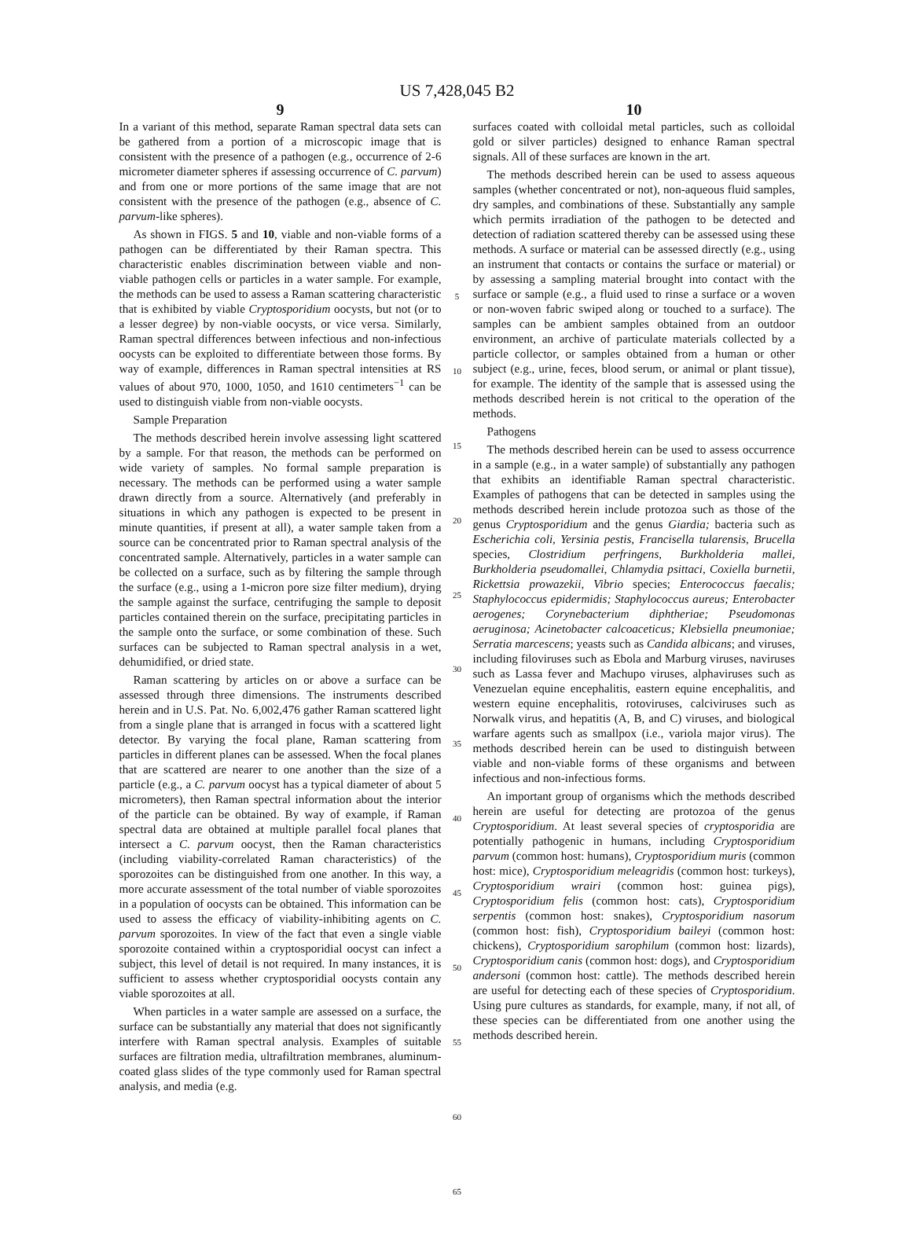US 7,428,045 B2
9
In a variant of this method, separate Raman spectral data sets can be gathered from a portion of a microscopic image that is consistent with the presence of a pathogen (e.g., occurrence of 2-6 micrometer diameter spheres if assessing occurrence of C. parvum) and from one or more portions of the same image that are not consistent with the presence of the pathogen (e.g., absence of C. parvum-like spheres).
As shown in FIGS. 5 and 10, viable and non-viable forms of a pathogen can be differentiated by their Raman spectra. This characteristic enables discrimination between viable and non-viable pathogen cells or particles in a water sample. For example, the methods can be used to assess a Raman scattering characteristic that is exhibited by viable Cryptosporidium oocysts, but not (or to a lesser degree) by non-viable oocysts, or vice versa. Similarly, Raman spectral differences between infectious and non-infectious oocysts can be exploited to differentiate between those forms. By way of example, differences in Raman spectral intensities at RS values of about 970, 1000, 1050, and 1610 centimeters<sup>−1</sup> can be used to distinguish viable from non-viable oocysts.
Sample Preparation
The methods described herein involve assessing light scattered by a sample. For that reason, the methods can be performed on wide variety of samples. No formal sample preparation is necessary. The methods can be performed using a water sample drawn directly from a source. Alternatively (and preferably in situations in which any pathogen is expected to be present in minute quantities, if present at all), a water sample taken from a source can be concentrated prior to Raman spectral analysis of the concentrated sample. Alternatively, particles in a water sample can be collected on a surface, such as by filtering the sample through the surface (e.g., using a 1-micron pore size filter medium), drying the sample against the surface, centrifuging the sample to deposit particles contained therein on the surface, precipitating particles in the sample onto the surface, or some combination of these. Such surfaces can be subjected to Raman spectral analysis in a wet, dehumidified, or dried state.
Raman scattering by articles on or above a surface can be assessed through three dimensions. The instruments described herein and in U.S. Pat. No. 6,002,476 gather Raman scattered light from a single plane that is arranged in focus with a scattered light detector. By varying the focal plane, Raman scattering from particles in different planes can be assessed. When the focal planes that are scattered are nearer to one another than the size of a particle (e.g., a C. parvum oocyst has a typical diameter of about 5 micrometers), then Raman spectral information about the interior of the particle can be obtained. By way of example, if Raman spectral data are obtained at multiple parallel focal planes that intersect a C. parvum oocyst, then the Raman characteristics (including viability-correlated Raman characteristics) of the sporozoites can be distinguished from one another. In this way, a more accurate assessment of the total number of viable sporozoites in a population of oocysts can be obtained. This information can be used to assess the efficacy of viability-inhibiting agents on C. parvum sporozoites. In view of the fact that even a single viable sporozoite contained within a cryptosporidial oocyst can infect a subject, this level of detail is not required. In many instances, it is sufficient to assess whether cryptosporidial oocysts contain any viable sporozoites at all.
When particles in a water sample are assessed on a surface, the surface can be substantially any material that does not significantly interfere with Raman spectral analysis. Examples of suitable surfaces are filtration media, ultrafiltration membranes, aluminum-coated glass slides of the type commonly used for Raman spectral analysis, and media (e.g.
5
10
15
20
25
30
35
40
45
50
55
60
65
10
surfaces coated with colloidal metal particles, such as colloidal gold or silver particles) designed to enhance Raman spectral signals. All of these surfaces are known in the art.
The methods described herein can be used to assess aqueous samples (whether concentrated or not), non-aqueous fluid samples, dry samples, and combinations of these. Substantially any sample which permits irradiation of the pathogen to be detected and detection of radiation scattered thereby can be assessed using these methods. A surface or material can be assessed directly (e.g., using an instrument that contacts or contains the surface or material) or by assessing a sampling material brought into contact with the surface or sample (e.g., a fluid used to rinse a surface or a woven or non-woven fabric swiped along or touched to a surface). The samples can be ambient samples obtained from an outdoor environment, an archive of particulate materials collected by a particle collector, or samples obtained from a human or other subject (e.g., urine, feces, blood serum, or animal or plant tissue), for example. The identity of the sample that is assessed using the methods described herein is not critical to the operation of the methods.
Pathogens
The methods described herein can be used to assess occurrence in a sample (e.g., in a water sample) of substantially any pathogen that exhibits an identifiable Raman spectral characteristic. Examples of pathogens that can be detected in samples using the methods described herein include protozoa such as those of the genus Cryptosporidium and the genus Giardia; bacteria such as Escherichia coli, Yersinia pestis, Francisella tularensis, Brucella species, Clostridium perfringens, Burkholderia mallei, Burkholderia pseudomallei, Chlamydia psittaci, Coxiella burnetii, Rickettsia prowazekii, Vibrio species; Enterococcus faecalis; Staphylococcus epidermidis; Staphylococcus aureus; Enterobacter aerogenes; Corynebacterium diphtheriae; Pseudomonas aeruginosa; Acinetobacter calcoaceticus; Klebsiella pneumoniae; Serratia marcescens; yeasts such as Candida albicans; and viruses, including filoviruses such as Ebola and Marburg viruses, naviruses such as Lassa fever and Machupo viruses, alphaviruses such as Venezuelan equine encephalitis, eastern equine encephalitis, and western equine encephalitis, rotoviruses, calciviruses such as Norwalk virus, and hepatitis (A, B, and C) viruses, and biological warfare agents such as smallpox (i.e., variola major virus). The methods described herein can be used to distinguish between viable and non-viable forms of these organisms and between infectious and non-infectious forms.
An important group of organisms which the methods described herein are useful for detecting are protozoa of the genus Cryptosporidium. At least several species of cryptosporidia are potentially pathogenic in humans, including Cryptosporidium parvum (common host: humans), Cryptosporidium muris (common host: mice), Cryptosporidium meleagridis (common host: turkeys), Cryptosporidium wrairi (common host: guinea pigs), Cryptosporidium felis (common host: cats), Cryptosporidium serpentis (common host: snakes), Cryptosporidium nasorum (common host: fish), Cryptosporidium baileyi (common host: chickens), Cryptosporidium sarophilum (common host: lizards), Cryptosporidium canis (common host: dogs), and Cryptosporidium andersoni (common host: cattle). The methods described herein are useful for detecting each of these species of Cryptosporidium. Using pure cultures as standards, for example, many, if not all, of these species can be differentiated from one another using the methods described herein.